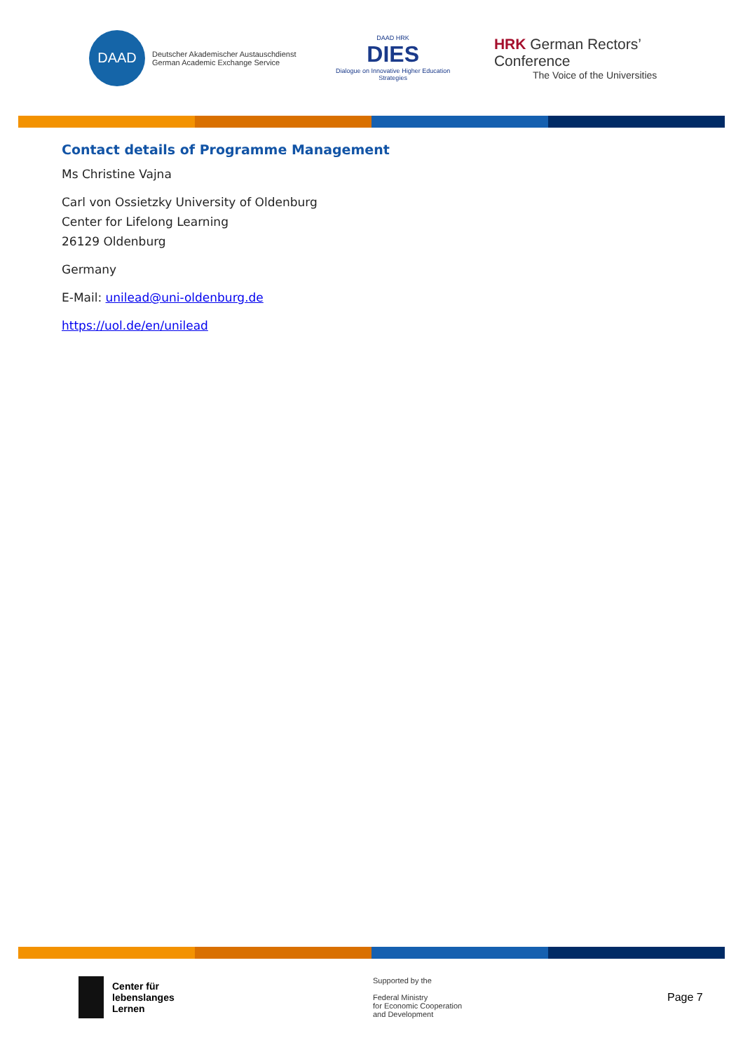DAAD
Deutscher Akademischer Austauschdienst
German Academic Exchange Service
DAAD HRK
DIES
Dialogue on Innovative Higher Education Strategies
HRK German Rectors’ Conference
The Voice of the Universities
Contact details of Programme Management
Ms Christine Vajna
Carl von Ossietzky University of Oldenburg
Center for Lifelong Learning
26129 Oldenburg
Germany
E-Mail: unilead@uni-oldenburg.de
https://uol.de/en/unilead
Center für
lebenslanges
Lernen
Supported by the
Federal Ministry
for Economic Cooperation
and Development
Page 7